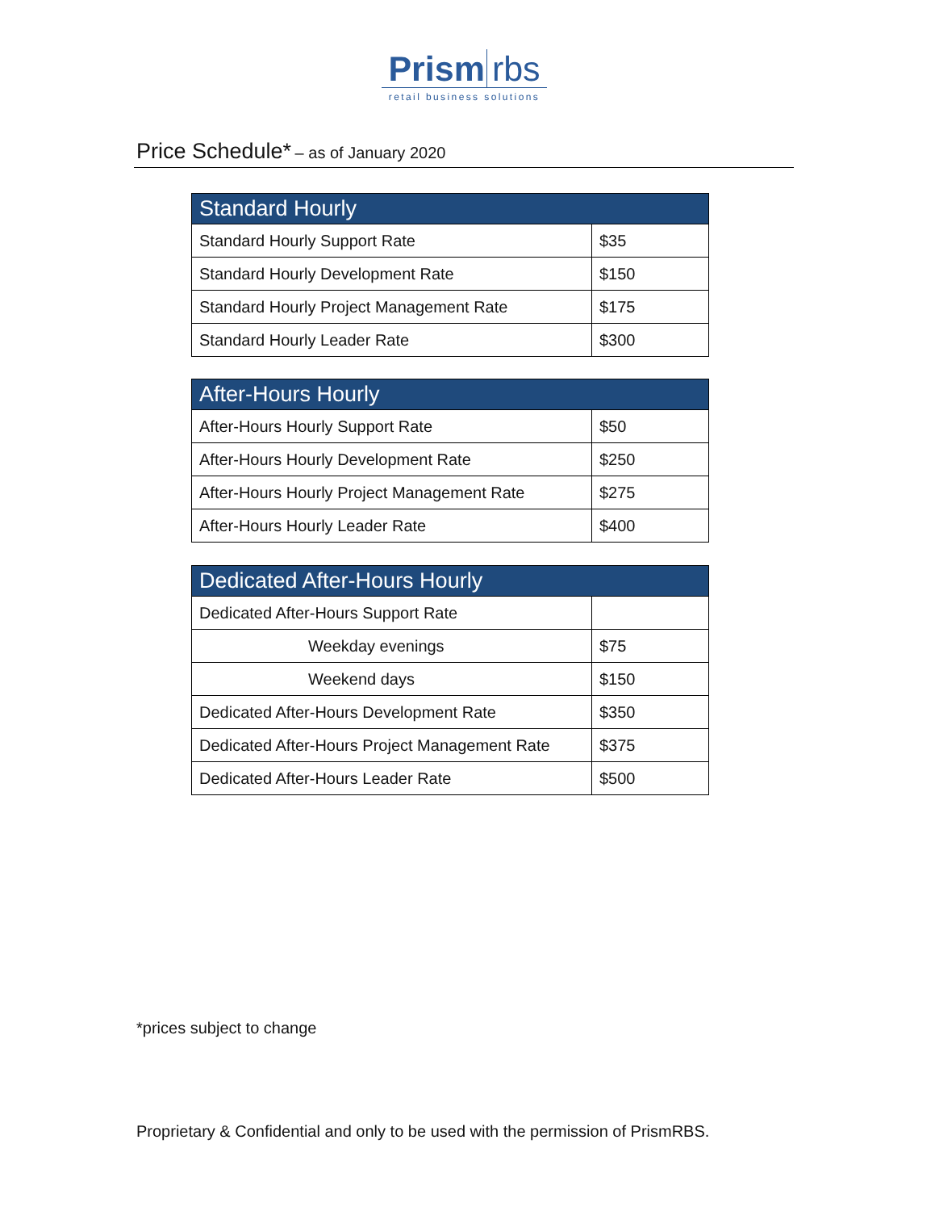Prism rbs
retail business solutions
Price Schedule* – as of January 2020
| Standard Hourly | |
| --- | --- |
| Standard Hourly Support Rate | $35 |
| Standard Hourly Development Rate | $150 |
| Standard Hourly Project Management Rate | $175 |
| Standard Hourly Leader Rate | $300 |
| After-Hours Hourly | |
| --- | --- |
| After-Hours Hourly Support Rate | $50 |
| After-Hours Hourly Development Rate | $250 |
| After-Hours Hourly Project Management Rate | $275 |
| After-Hours Hourly Leader Rate | $400 |
| Dedicated After-Hours Hourly | |
| --- | --- |
| Dedicated After-Hours Support Rate | |
| Weekday evenings | $75 |
| Weekend days | $150 |
| Dedicated After-Hours Development Rate | $350 |
| Dedicated After-Hours Project Management Rate | $375 |
| Dedicated After-Hours Leader Rate | $500 |
*prices subject to change
Proprietary & Confidential and only to be used with the permission of PrismRBS.